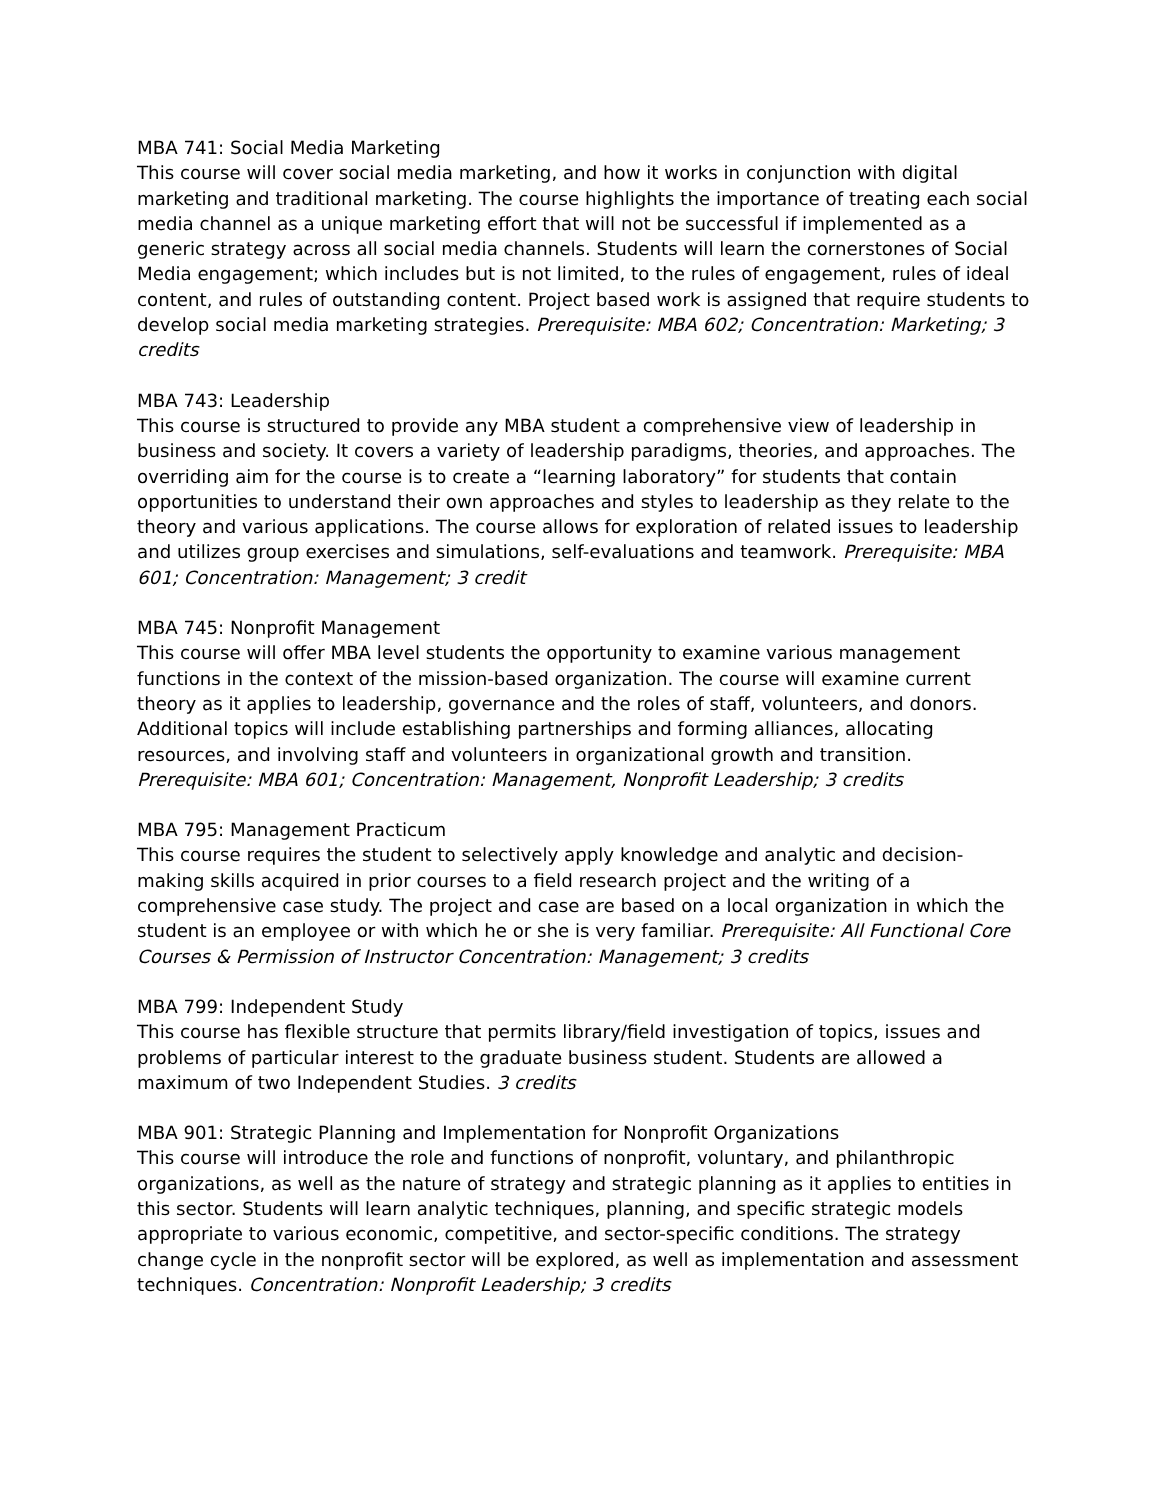MBA 741: Social Media Marketing
This course will cover social media marketing, and how it works in conjunction with digital marketing and traditional marketing. The course highlights the importance of treating each social media channel as a unique marketing effort that will not be successful if implemented as a generic strategy across all social media channels. Students will learn the cornerstones of Social Media engagement; which includes but is not limited, to the rules of engagement, rules of ideal content, and rules of outstanding content. Project based work is assigned that require students to develop social media marketing strategies. Prerequisite: MBA 602; Concentration: Marketing; 3 credits
MBA 743: Leadership
This course is structured to provide any MBA student a comprehensive view of leadership in business and society. It covers a variety of leadership paradigms, theories, and approaches. The overriding aim for the course is to create a “learning laboratory” for students that contain opportunities to understand their own approaches and styles to leadership as they relate to the theory and various applications. The course allows for exploration of related issues to leadership and utilizes group exercises and simulations, self-evaluations and teamwork. Prerequisite: MBA 601; Concentration: Management; 3 credit
MBA 745: Nonprofit Management
This course will offer MBA level students the opportunity to examine various management functions in the context of the mission-based organization. The course will examine current theory as it applies to leadership, governance and the roles of staff, volunteers, and donors. Additional topics will include establishing partnerships and forming alliances, allocating resources, and involving staff and volunteers in organizational growth and transition. Prerequisite: MBA 601; Concentration: Management, Nonprofit Leadership; 3 credits
MBA 795: Management Practicum
This course requires the student to selectively apply knowledge and analytic and decision-making skills acquired in prior courses to a field research project and the writing of a comprehensive case study. The project and case are based on a local organization in which the student is an employee or with which he or she is very familiar. Prerequisite: All Functional Core Courses & Permission of Instructor Concentration: Management; 3 credits
MBA 799: Independent Study
This course has flexible structure that permits library/field investigation of topics, issues and problems of particular interest to the graduate business student. Students are allowed a maximum of two Independent Studies. 3 credits
MBA 901: Strategic Planning and Implementation for Nonprofit Organizations
This course will introduce the role and functions of nonprofit, voluntary, and philanthropic organizations, as well as the nature of strategy and strategic planning as it applies to entities in this sector. Students will learn analytic techniques, planning, and specific strategic models appropriate to various economic, competitive, and sector-specific conditions. The strategy change cycle in the nonprofit sector will be explored, as well as implementation and assessment techniques. Concentration: Nonprofit Leadership; 3 credits